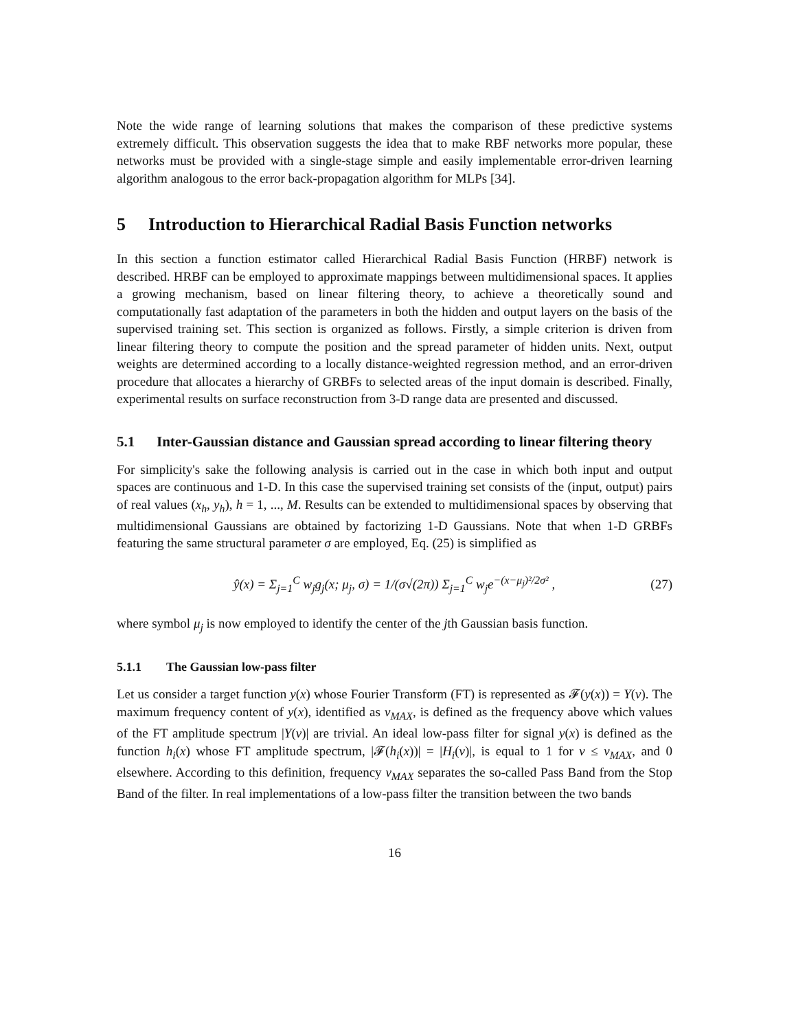Note the wide range of learning solutions that makes the comparison of these predictive systems extremely difficult. This observation suggests the idea that to make RBF networks more popular, these networks must be provided with a single-stage simple and easily implementable error-driven learning algorithm analogous to the error back-propagation algorithm for MLPs [34].
5 Introduction to Hierarchical Radial Basis Function networks
In this section a function estimator called Hierarchical Radial Basis Function (HRBF) network is described. HRBF can be employed to approximate mappings between multidimensional spaces. It applies a growing mechanism, based on linear filtering theory, to achieve a theoretically sound and computationally fast adaptation of the parameters in both the hidden and output layers on the basis of the supervised training set. This section is organized as follows. Firstly, a simple criterion is driven from linear filtering theory to compute the position and the spread parameter of hidden units. Next, output weights are determined according to a locally distance-weighted regression method, and an error-driven procedure that allocates a hierarchy of GRBFs to selected areas of the input domain is described. Finally, experimental results on surface reconstruction from 3-D range data are presented and discussed.
5.1 Inter-Gaussian distance and Gaussian spread according to linear filtering theory
For simplicity's sake the following analysis is carried out in the case in which both input and output spaces are continuous and 1-D. In this case the supervised training set consists of the (input, output) pairs of real values (x<sub>h</sub>, y<sub>h</sub>), h = 1, ..., M. Results can be extended to multidimensional spaces by observing that multidimensional Gaussians are obtained by factorizing 1-D Gaussians. Note that when 1-D GRBFs featuring the same structural parameter σ are employed, Eq. (25) is simplified as
ŷ(x) = Σ<sub>j=1</sub><sup>C</sup> w<sub>j</sub>g<sub>j</sub>(x; μ<sub>j</sub>, σ) = 1/(σ√(2π)) Σ<sub>j=1</sub><sup>C</sup> w<sub>j</sub>e<sup>−(x−μ<sub>j</sub>)²/2σ²</sup> , (27)
where symbol μ<sub>j</sub> is now employed to identify the center of the jth Gaussian basis function.
5.1.1 The Gaussian low-pass filter
Let us consider a target function y(x) whose Fourier Transform (FT) is represented as 𝓕(y(x)) = Y(ν). The maximum frequency content of y(x), identified as ν<sub>MAX</sub>, is defined as the frequency above which values of the FT amplitude spectrum |Y(ν)| are trivial. An ideal low-pass filter for signal y(x) is defined as the function h<sub>i</sub>(x) whose FT amplitude spectrum, |𝓕(h<sub>i</sub>(x))| = |H<sub>i</sub>(ν)|, is equal to 1 for ν ≤ ν<sub>MAX</sub>, and 0 elsewhere. According to this definition, frequency ν<sub>MAX</sub> separates the so-called Pass Band from the Stop Band of the filter. In real implementations of a low-pass filter the transition between the two bands
16